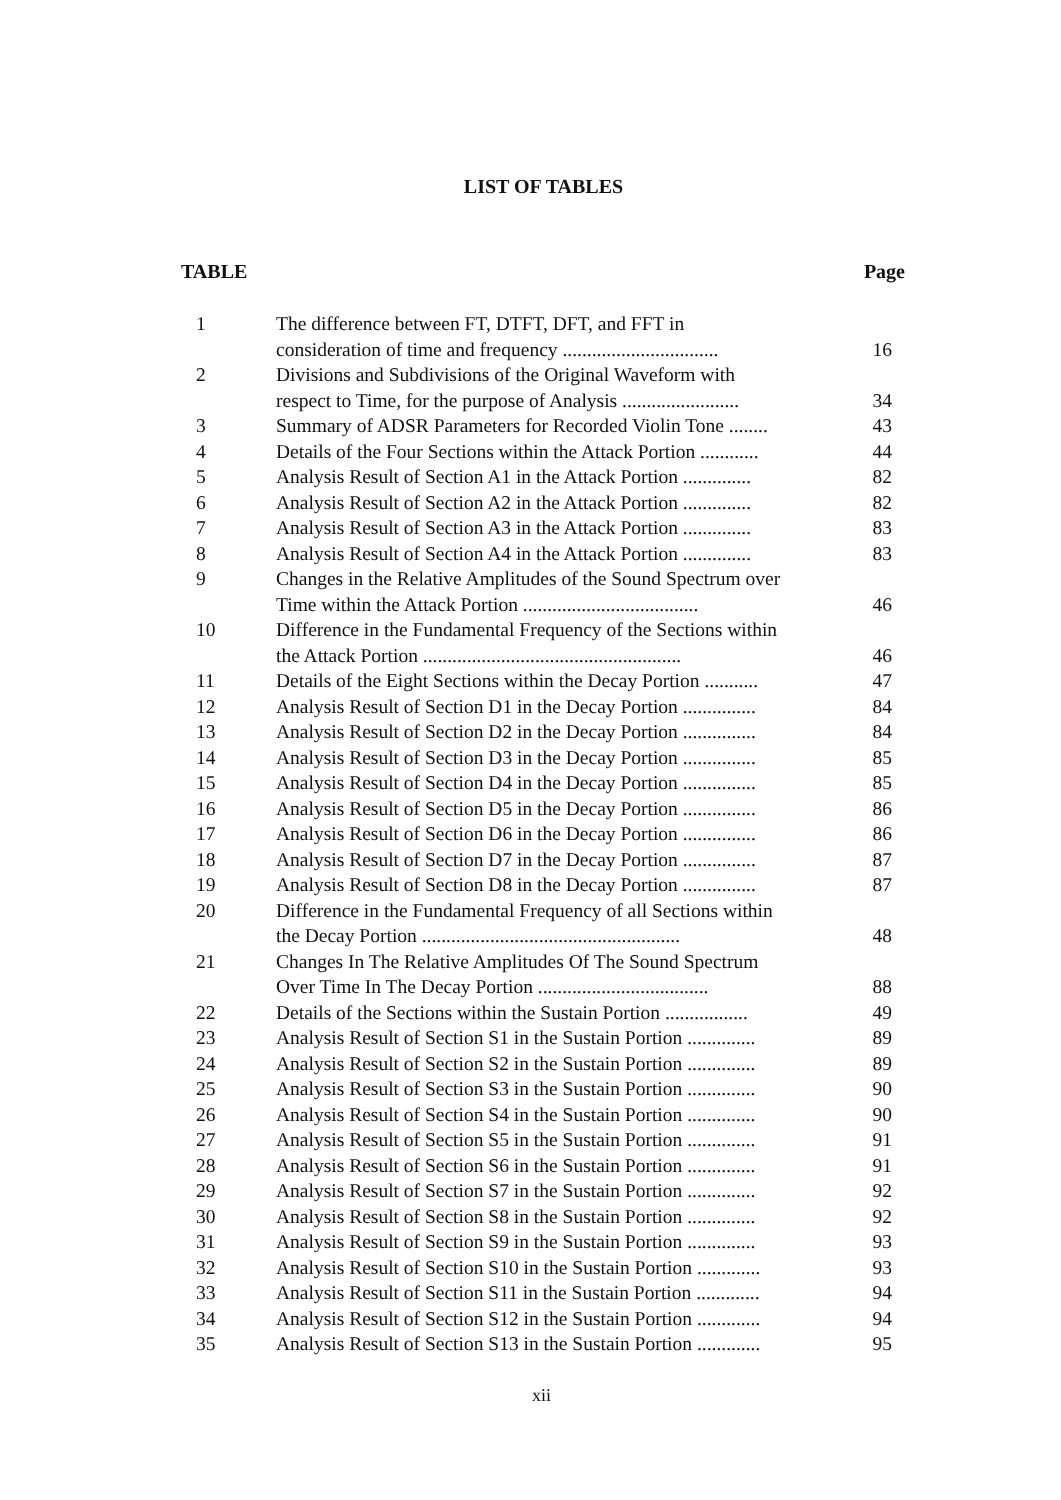LIST OF TABLES
TABLE Page
| 1 | The difference between FT, DTFT, DFT, and FFT in consideration of time and frequency ................................ | 16 |
| 2 | Divisions and Subdivisions of the Original Waveform with respect to Time, for the purpose of Analysis ........................ | 34 |
| 3 | Summary of ADSR Parameters for Recorded Violin Tone ........ | 43 |
| 4 | Details of the Four Sections within the Attack Portion ............ | 44 |
| 5 | Analysis Result of Section A1 in the Attack Portion .............. | 82 |
| 6 | Analysis Result of Section A2 in the Attack Portion .............. | 82 |
| 7 | Analysis Result of Section A3 in the Attack Portion .............. | 83 |
| 8 | Analysis Result of Section A4 in the Attack Portion .............. | 83 |
| 9 | Changes in the Relative Amplitudes of the Sound Spectrum over Time within the Attack Portion .................................... | 46 |
| 10 | Difference in the Fundamental Frequency of the Sections within the Attack Portion ..................................................... | 46 |
| 11 | Details of the Eight Sections within the Decay Portion ........... | 47 |
| 12 | Analysis Result of Section D1 in the Decay Portion ............... | 84 |
| 13 | Analysis Result of Section D2 in the Decay Portion ............... | 84 |
| 14 | Analysis Result of Section D3 in the Decay Portion ............... | 85 |
| 15 | Analysis Result of Section D4 in the Decay Portion ............... | 85 |
| 16 | Analysis Result of Section D5 in the Decay Portion ............... | 86 |
| 17 | Analysis Result of Section D6 in the Decay Portion ............... | 86 |
| 18 | Analysis Result of Section D7 in the Decay Portion ............... | 87 |
| 19 | Analysis Result of Section D8 in the Decay Portion ............... | 87 |
| 20 | Difference in the Fundamental Frequency of all Sections within the Decay Portion ..................................................... | 48 |
| 21 | Changes In The Relative Amplitudes Of The Sound Spectrum Over Time In The Decay Portion ................................... | 88 |
| 22 | Details of the Sections within the Sustain Portion ................. | 49 |
| 23 | Analysis Result of Section S1 in the Sustain Portion .............. | 89 |
| 24 | Analysis Result of Section S2 in the Sustain Portion .............. | 89 |
| 25 | Analysis Result of Section S3 in the Sustain Portion .............. | 90 |
| 26 | Analysis Result of Section S4 in the Sustain Portion .............. | 90 |
| 27 | Analysis Result of Section S5 in the Sustain Portion .............. | 91 |
| 28 | Analysis Result of Section S6 in the Sustain Portion .............. | 91 |
| 29 | Analysis Result of Section S7 in the Sustain Portion .............. | 92 |
| 30 | Analysis Result of Section S8 in the Sustain Portion .............. | 92 |
| 31 | Analysis Result of Section S9 in the Sustain Portion .............. | 93 |
| 32 | Analysis Result of Section S10 in the Sustain Portion ............. | 93 |
| 33 | Analysis Result of Section S11 in the Sustain Portion ............. | 94 |
| 34 | Analysis Result of Section S12 in the Sustain Portion ............. | 94 |
| 35 | Analysis Result of Section S13 in the Sustain Portion ............. | 95 |
xii